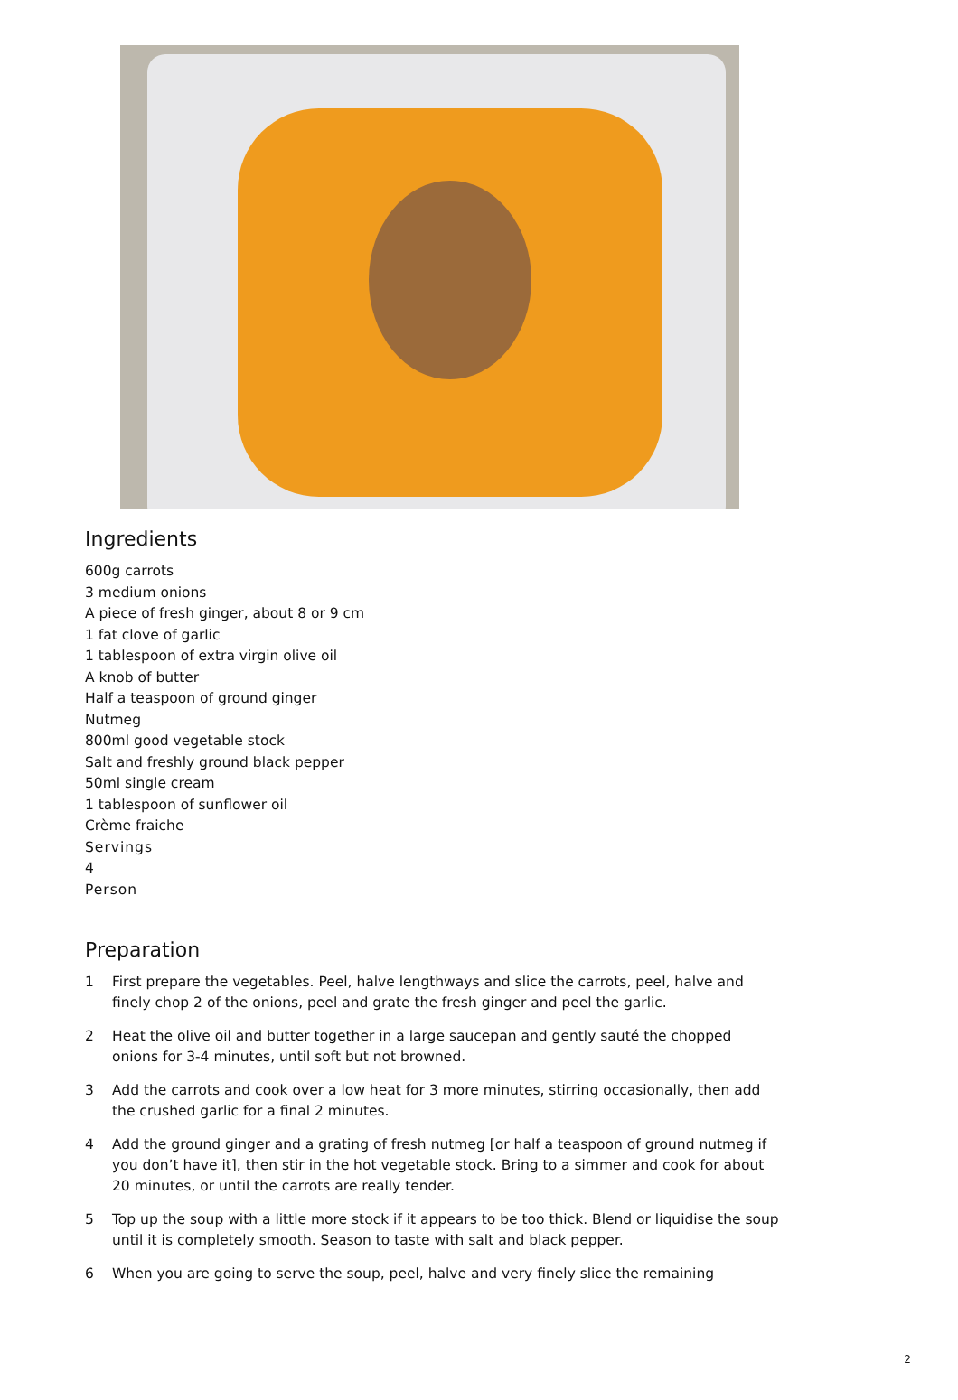Ingredients
600g carrots
3 medium onions
A piece of fresh ginger, about 8 or 9 cm
1 fat clove of garlic
1 tablespoon of extra virgin olive oil
A knob of butter
Half a teaspoon of ground ginger
Nutmeg
800ml good vegetable stock
Salt and freshly ground black pepper
50ml single cream
1 tablespoon of sunflower oil
Crème fraiche
Servings
4
Person
Preparation
1 First prepare the vegetables. Peel, halve lengthways and slice the carrots, peel, halve and finely chop 2 of the onions, peel and grate the fresh ginger and peel the garlic.
2 Heat the olive oil and butter together in a large saucepan and gently sauté the chopped onions for 3-4 minutes, until soft but not browned.
3 Add the carrots and cook over a low heat for 3 more minutes, stirring occasionally, then add the crushed garlic for a final 2 minutes.
4 Add the ground ginger and a grating of fresh nutmeg [or half a teaspoon of ground nutmeg if you don’t have it], then stir in the hot vegetable stock. Bring to a simmer and cook for about 20 minutes, or until the carrots are really tender.
5 Top up the soup with a little more stock if it appears to be too thick. Blend or liquidise the soup until it is completely smooth. Season to taste with salt and black pepper.
6 When you are going to serve the soup, peel, halve and very finely slice the remaining
2